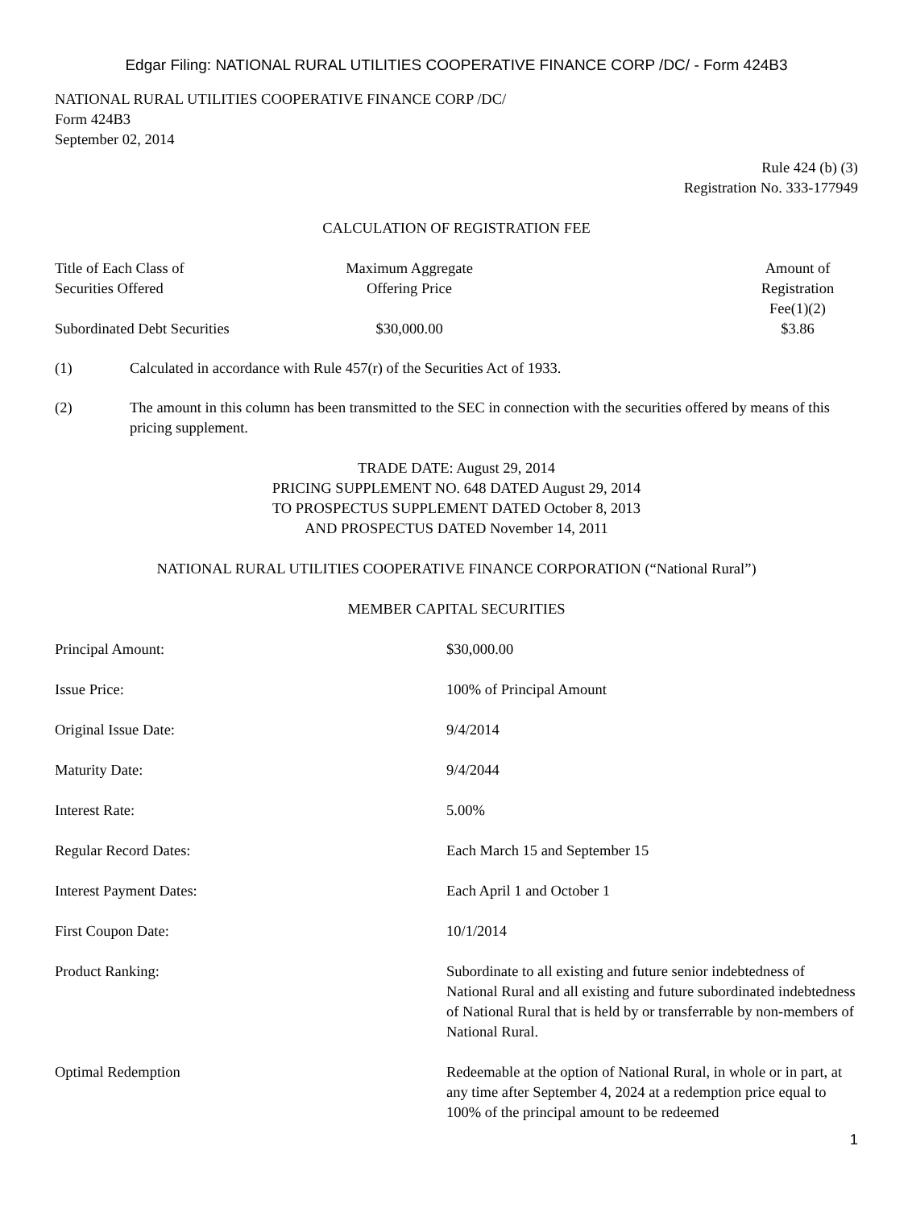Edgar Filing: NATIONAL RURAL UTILITIES COOPERATIVE FINANCE CORP /DC/ - Form 424B3
NATIONAL RURAL UTILITIES COOPERATIVE FINANCE CORP /DC/
Form 424B3
September 02, 2014
Rule 424 (b) (3)
Registration No. 333-177949
CALCULATION OF REGISTRATION FEE
| Title of Each Class of Securities Offered | Maximum Aggregate Offering Price | | Amount of Registration Fee(1)(2) |
| --- | --- | --- | --- |
| Subordinated Debt Securities | $30,000.00 | | $3.86 |
(1) Calculated in accordance with Rule 457(r) of the Securities Act of 1933.
(2) The amount in this column has been transmitted to the SEC in connection with the securities offered by means of this pricing supplement.
TRADE DATE: August 29, 2014
PRICING SUPPLEMENT NO. 648 DATED August 29, 2014
TO PROSPECTUS SUPPLEMENT DATED October 8, 2013
AND PROSPECTUS DATED November 14, 2011
NATIONAL RURAL UTILITIES COOPERATIVE FINANCE CORPORATION (“National Rural”)
MEMBER CAPITAL SECURITIES
| Principal Amount: | $30,000.00 |
| Issue Price: | 100% of Principal Amount |
| Original Issue Date: | 9/4/2014 |
| Maturity Date: | 9/4/2044 |
| Interest Rate: | 5.00% |
| Regular Record Dates: | Each March 15 and September 15 |
| Interest Payment Dates: | Each April 1 and October 1 |
| First Coupon Date: | 10/1/2014 |
| Product Ranking: | Subordinate to all existing and future senior indebtedness of National Rural and all existing and future subordinated indebtedness of National Rural that is held by or transferrable by non-members of National Rural. |
| Optimal Redemption | Redeemable at the option of National Rural, in whole or in part, at any time after September 4, 2024 at a redemption price equal to 100% of the principal amount to be redeemed |
1